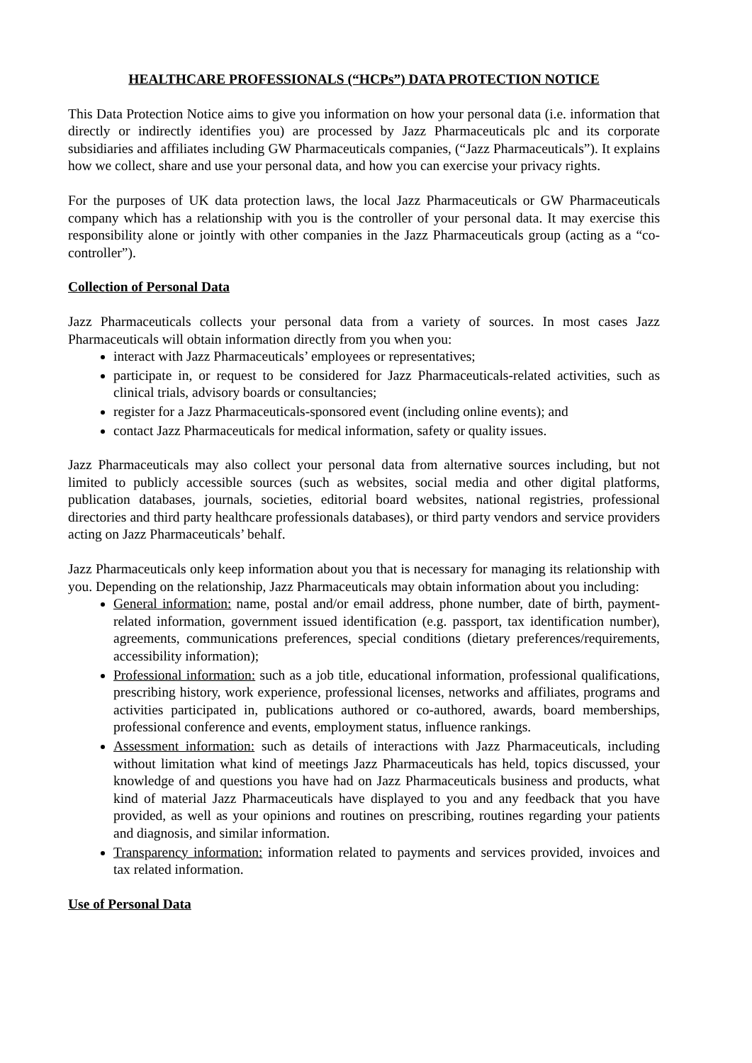HEALTHCARE PROFESSIONALS (“HCPs”) DATA PROTECTION NOTICE
This Data Protection Notice aims to give you information on how your personal data (i.e. information that directly or indirectly identifies you) are processed by Jazz Pharmaceuticals plc and its corporate subsidiaries and affiliates including GW Pharmaceuticals companies, (“Jazz Pharmaceuticals”). It explains how we collect, share and use your personal data, and how you can exercise your privacy rights.
For the purposes of UK data protection laws, the local Jazz Pharmaceuticals or GW Pharmaceuticals company which has a relationship with you is the controller of your personal data. It may exercise this responsibility alone or jointly with other companies in the Jazz Pharmaceuticals group (acting as a “co-controller”).
Collection of Personal Data
Jazz Pharmaceuticals collects your personal data from a variety of sources. In most cases Jazz Pharmaceuticals will obtain information directly from you when you:
interact with Jazz Pharmaceuticals’ employees or representatives;
participate in, or request to be considered for Jazz Pharmaceuticals-related activities, such as clinical trials, advisory boards or consultancies;
register for a Jazz Pharmaceuticals-sponsored event (including online events); and
contact Jazz Pharmaceuticals for medical information, safety or quality issues.
Jazz Pharmaceuticals may also collect your personal data from alternative sources including, but not limited to publicly accessible sources (such as websites, social media and other digital platforms, publication databases, journals, societies, editorial board websites, national registries, professional directories and third party healthcare professionals databases), or third party vendors and service providers acting on Jazz Pharmaceuticals’ behalf.
Jazz Pharmaceuticals only keep information about you that is necessary for managing its relationship with you. Depending on the relationship, Jazz Pharmaceuticals may obtain information about you including:
General information: name, postal and/or email address, phone number, date of birth, payment-related information, government issued identification (e.g. passport, tax identification number), agreements, communications preferences, special conditions (dietary preferences/requirements, accessibility information);
Professional information: such as a job title, educational information, professional qualifications, prescribing history, work experience, professional licenses, networks and affiliates, programs and activities participated in, publications authored or co-authored, awards, board memberships, professional conference and events, employment status, influence rankings.
Assessment information: such as details of interactions with Jazz Pharmaceuticals, including without limitation what kind of meetings Jazz Pharmaceuticals has held, topics discussed, your knowledge of and questions you have had on Jazz Pharmaceuticals business and products, what kind of material Jazz Pharmaceuticals have displayed to you and any feedback that you have provided, as well as your opinions and routines on prescribing, routines regarding your patients and diagnosis, and similar information.
Transparency information: information related to payments and services provided, invoices and tax related information.
Use of Personal Data